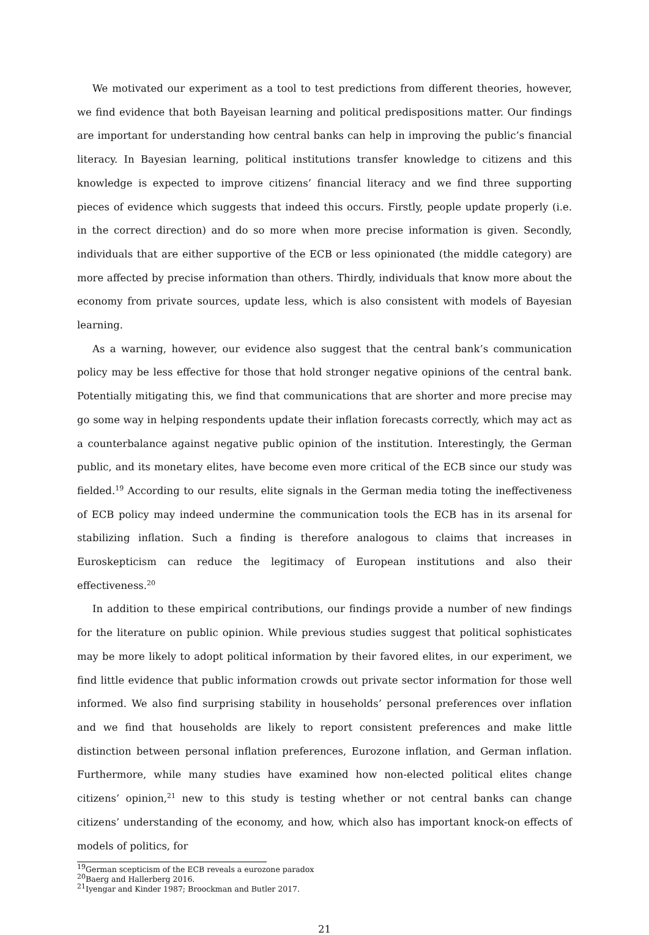We motivated our experiment as a tool to test predictions from different theories, however, we find evidence that both Bayeisan learning and political predispositions matter. Our findings are important for understanding how central banks can help in improving the public’s financial literacy. In Bayesian learning, political institutions transfer knowledge to citizens and this knowledge is expected to improve citizens’ financial literacy and we find three supporting pieces of evidence which suggests that indeed this occurs. Firstly, people update properly (i.e. in the correct direction) and do so more when more precise information is given. Secondly, individuals that are either supportive of the ECB or less opinionated (the middle category) are more affected by precise information than others. Thirdly, individuals that know more about the economy from private sources, update less, which is also consistent with models of Bayesian learning.
As a warning, however, our evidence also suggest that the central bank’s communication policy may be less effective for those that hold stronger negative opinions of the central bank. Potentially mitigating this, we find that communications that are shorter and more precise may go some way in helping respondents update their inflation forecasts correctly, which may act as a counterbalance against negative public opinion of the institution. Interestingly, the German public, and its monetary elites, have become even more critical of the ECB since our study was fielded.<sup>19</sup> According to our results, elite signals in the German media toting the ineffectiveness of ECB policy may indeed undermine the communication tools the ECB has in its arsenal for stabilizing inflation. Such a finding is therefore analogous to claims that increases in Euroskepticism can reduce the legitimacy of European institutions and also their effectiveness.<sup>20</sup>
In addition to these empirical contributions, our findings provide a number of new findings for the literature on public opinion. While previous studies suggest that political sophisticates may be more likely to adopt political information by their favored elites, in our experiment, we find little evidence that public information crowds out private sector information for those well informed. We also find surprising stability in households’ personal preferences over inflation and we find that households are likely to report consistent preferences and make little distinction between personal inflation preferences, Eurozone inflation, and German inflation. Furthermore, while many studies have examined how non-elected political elites change citizens’ opinion,<sup>21</sup> new to this study is testing whether or not central banks can change citizens’ understanding of the economy, and how, which also has important knock-on effects of models of politics, for
<sup>19</sup> German scepticism of the ECB reveals a eurozone paradox
<sup>20</sup> Baerg and Hallerberg 2016.
<sup>21</sup> Iyengar and Kinder 1987; Broockman and Butler 2017.
21